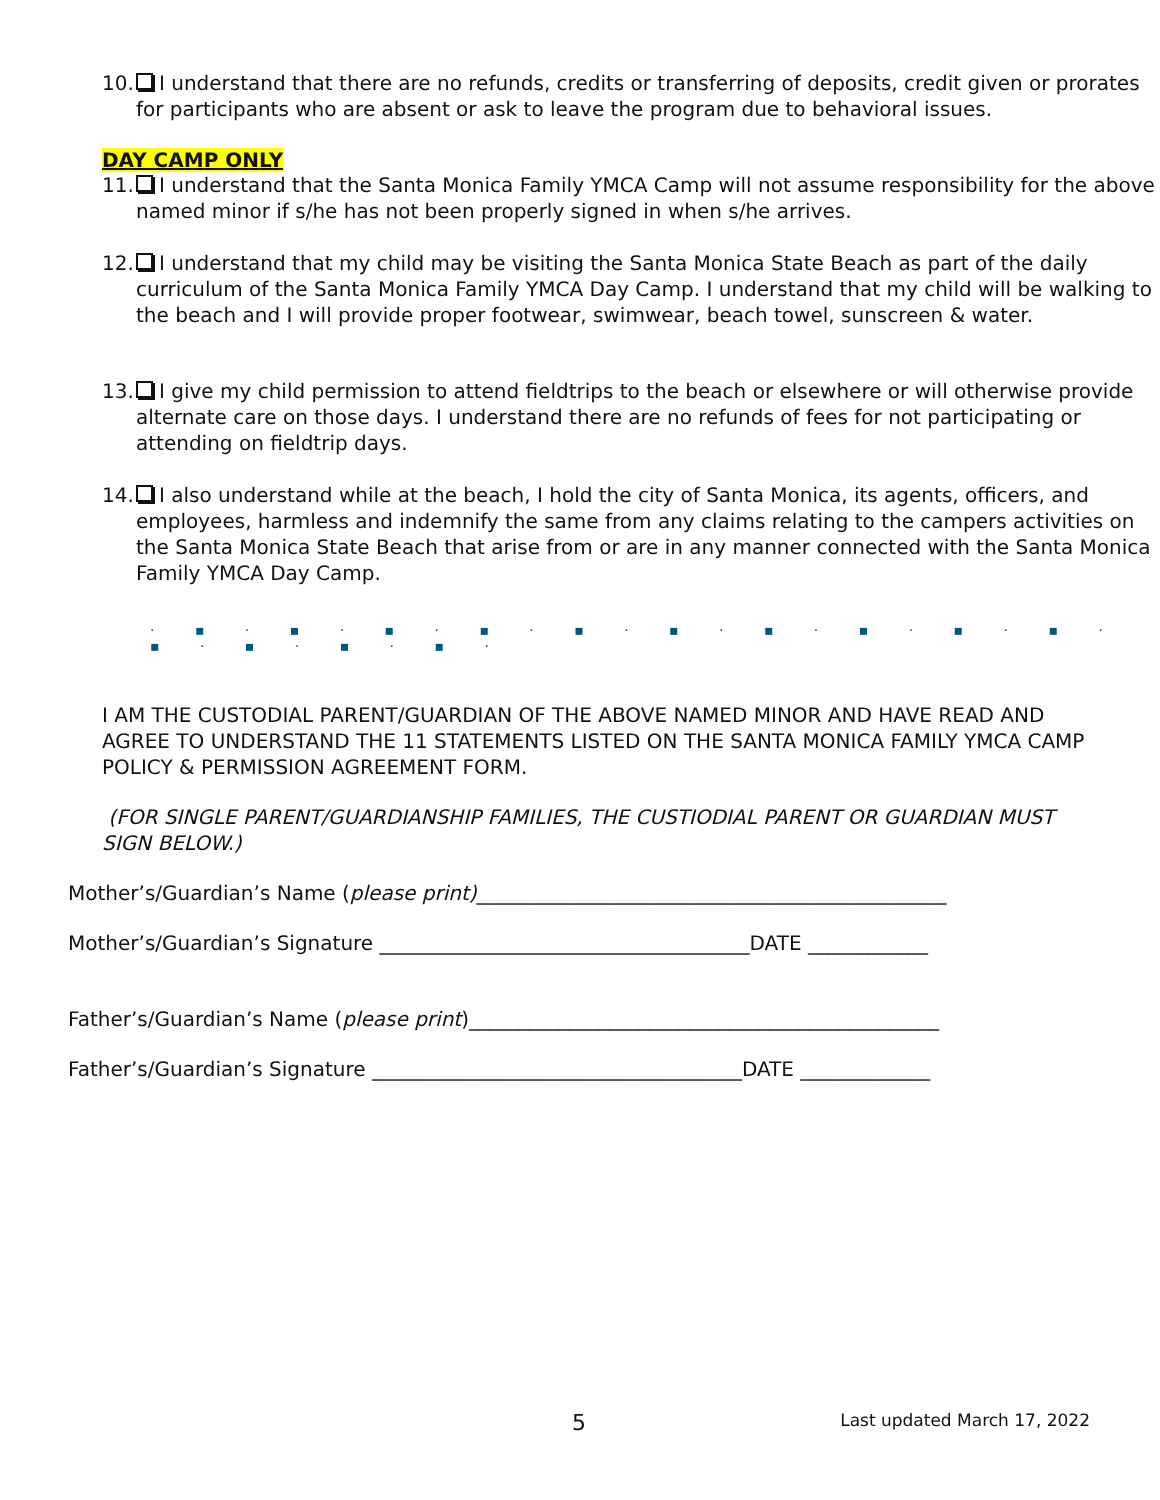10. I understand that there are no refunds, credits or transferring of deposits, credit given or prorates for participants who are absent or ask to leave the program due to behavioral issues.
DAY CAMP ONLY
11. I understand that the Santa Monica Family YMCA Camp will not assume responsibility for the above named minor if s/he has not been properly signed in when s/he arrives.
12. I understand that my child may be visiting the Santa Monica State Beach as part of the daily curriculum of the Santa Monica Family YMCA Day Camp. I understand that my child will be walking to the beach and I will provide proper footwear, swimwear, beach towel, sunscreen & water.
13. I give my child permission to attend fieldtrips to the beach or elsewhere or will otherwise provide alternate care on those days. I understand there are no refunds of fees for not participating or attending on fieldtrip days.
14. I also understand while at the beach, I hold the city of Santa Monica, its agents, officers, and employees, harmless and indemnify the same from any claims relating to the campers activities on the Santa Monica State Beach that arise from or are in any manner connected with the Santa Monica Family YMCA Day Camp.
· ▪ · ▪ · ▪ · ▪ · ▪ · ▪ · ▪ · ▪ · ▪ · ▪ · ▪ · ▪ · ▪ · ▪ ·
I AM THE CUSTODIAL PARENT/GUARDIAN OF THE ABOVE NAMED MINOR AND HAVE READ AND AGREE TO UNDERSTAND THE 11 STATEMENTS LISTED ON THE SANTA MONICA FAMILY YMCA CAMP POLICY & PERMISSION AGREEMENT FORM.
(FOR SINGLE PARENT/GUARDIANSHIP FAMILIES, THE CUSTIODIAL PARENT OR GUARDIAN MUST SIGN BELOW.)
Mother’s/Guardian’s Name (please print)_______________________________________________
Mother’s/Guardian’s Signature _____________________________________DATE ____________
Father’s/Guardian’s Name (please print)_______________________________________________
Father’s/Guardian’s Signature _____________________________________DATE _____________
5 Last updated March 17, 2022